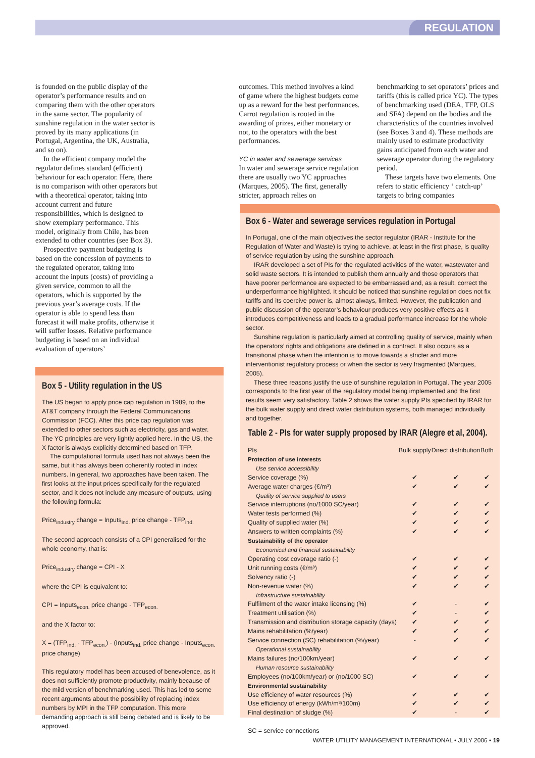REGULATION
is founded on the public display of the operator’s performance results and on comparing them with the other operators in the same sector. The popularity of sunshine regulation in the water sector is proved by its many applications (in Portugal, Argentina, the UK, Australia, and so on).
In the efficient company model the regulator defines standard (efficient) behaviour for each operator. Here, there is no comparison with other operators but with a theoretical operator, taking into account current and future responsibilities, which is designed to show exemplary performance. This model, originally from Chile, has been extended to other countries (see Box 3).
Prospective payment budgeting is based on the concession of payments to the regulated operator, taking into account the inputs (costs) of providing a given service, common to all the operators, which is supported by the previous year’s average costs. If the operator is able to spend less than forecast it will make profits, otherwise it will suffer losses. Relative performance budgeting is based on an individual evaluation of operators’
outcomes. This method involves a kind of game where the highest budgets come up as a reward for the best performances. Carrot regulation is rooted in the awarding of prizes, either monetary or not, to the operators with the best performances.
YC in water and sewerage services
In water and sewerage service regulation there are usually two YC approaches (Marques, 2005). The first, generally stricter, approach relies on
benchmarking to set operators’ prices and tariffs (this is called price YC). The types of benchmarking used (DEA, TFP, OLS and SFA) depend on the bodies and the characteristics of the countries involved (see Boxes 3 and 4). These methods are mainly used to estimate productivity gains anticipated from each water and sewerage operator during the regulatory period.
These targets have two elements. One refers to static efficiency ‘ catch-up’ targets to bring companies
Box 5 - Utility regulation in the US
The US began to apply price cap regulation in 1989, to the AT&T company through the Federal Communications Commission (FCC). After this price cap regulation was extended to other sectors such as electricity, gas and water. The YC principles are very lightly applied here. In the US, the X factor is always explicitly determined based on TFP.
The computational formula used has not always been the same, but it has always been coherently rooted in index numbers. In general, two approaches have been taken. The first looks at the input prices specifically for the regulated sector, and it does not include any measure of outputs, using the following formula:
Price<sub>industry</sub> change = Inputs<sub>ind.</sub> price change - TFP<sub>ind.</sub>
The second approach consists of a CPI generalised for the whole economy, that is:
Price<sub>industry</sub> change = CPI - X
where the CPI is equivalent to:
CPI = Inputs<sub>econ.</sub> price change - TFP<sub>econ.</sub>
and the X factor to:
X = (TFP<sub>ind.</sub> - TFP<sub>econ.</sub>) - (Inputs<sub>ind.</sub> price change - Inputs<sub>econ.</sub> price change)
This regulatory model has been accused of benevolence, as it does not sufficiently promote productivity, mainly because of the mild version of benchmarking used. This has led to some recent arguments about the possibility of replacing index numbers by MPI in the TFP computation. This more demanding approach is still being debated and is likely to be approved.
Box 6 - Water and sewerage services regulation in Portugal
In Portugal, one of the main objectives the sector regulator (IRAR - Institute for the Regulation of Water and Waste) is trying to achieve, at least in the first phase, is quality of service regulation by using the sunshine approach.
IRAR developed a set of PIs for the regulated activities of the water, wastewater and solid waste sectors. It is intended to publish them annually and those operators that have poorer performance are expected to be embarrassed and, as a result, correct the underperformance highlighted. It should be noticed that sunshine regulation does not fix tariffs and its coercive power is, almost always, limited. However, the publication and public discussion of the operator’s behaviour produces very positive effects as it introduces competitiveness and leads to a gradual performance increase for the whole sector.
Sunshine regulation is particularly aimed at controlling quality of service, mainly when the operators’ rights and obligations are defined in a contract. It also occurs as a transitional phase when the intention is to move towards a stricter and more interventionist regulatory process or when the sector is very fragmented (Marques, 2005).
These three reasons justify the use of sunshine regulation in Portugal. The year 2005 corresponds to the first year of the regulatory model being implemented and the first results seem very satisfactory. Table 2 shows the water supply PIs specified by IRAR for the bulk water supply and direct water distribution systems, both managed individually and together.
Table 2 - PIs for water supply proposed by IRAR (Alegre et al, 2004).
| PIs | Bulk supply | Direct distribution | Both |
| --- | --- | --- | --- |
| Protection of use interests | | | |
| Use service accessibility | | | |
| Service coverage (%) | ✔ | ✔ | ✔ |
| Average water charges (€/m³) | ✔ | ✔ | ✔ |
| Quality of service supplied to users | | | |
| Service interruptions (no/1000 SC/year) | ✔ | ✔ | ✔ |
| Water tests performed (%) | ✔ | ✔ | ✔ |
| Quality of supplied water (%) | ✔ | ✔ | ✔ |
| Answers to written complaints (%) | ✔ | ✔ | ✔ |
| Sustainability of the operator | | | |
| Economical and financial sustainability | | | |
| Operating cost coverage ratio (-) | ✔ | ✔ | ✔ |
| Unit running costs (€/m³) | ✔ | ✔ | ✔ |
| Solvency ratio (-) | ✔ | ✔ | ✔ |
| Non-revenue water (%) | ✔ | ✔ | ✔ |
| Infrastructure sustainability | | | |
| Fulfilment of the water intake licensing (%) | ✔ | - | ✔ |
| Treatment utilisation (%) | ✔ | - | ✔ |
| Transmission and distribution storage capacity (days) | ✔ | ✔ | ✔ |
| Mains rehabilitation (%/year) | ✔ | ✔ | ✔ |
| Service connection (SC) rehabilitation (%/year) | - | ✔ | ✔ |
| Operational sustainability | | | |
| Mains failures (no/100km/year) | ✔ | ✔ | ✔ |
| Human resource sustainability | | | |
| Employees (no/100km/year) or (no/1000 SC) | ✔ | ✔ | ✔ |
| Environmental sustainability | | | |
| Use efficiency of water resources (%) | ✔ | ✔ | ✔ |
| Use efficiency of energy (kWh/m³/100m) | ✔ | ✔ | ✔ |
| Final destination of sludge (%) | ✔ | - | ✔ |
SC = service connections
WATER UTILITY MANAGEMENT INTERNATIONAL • JULY 2006 • 19